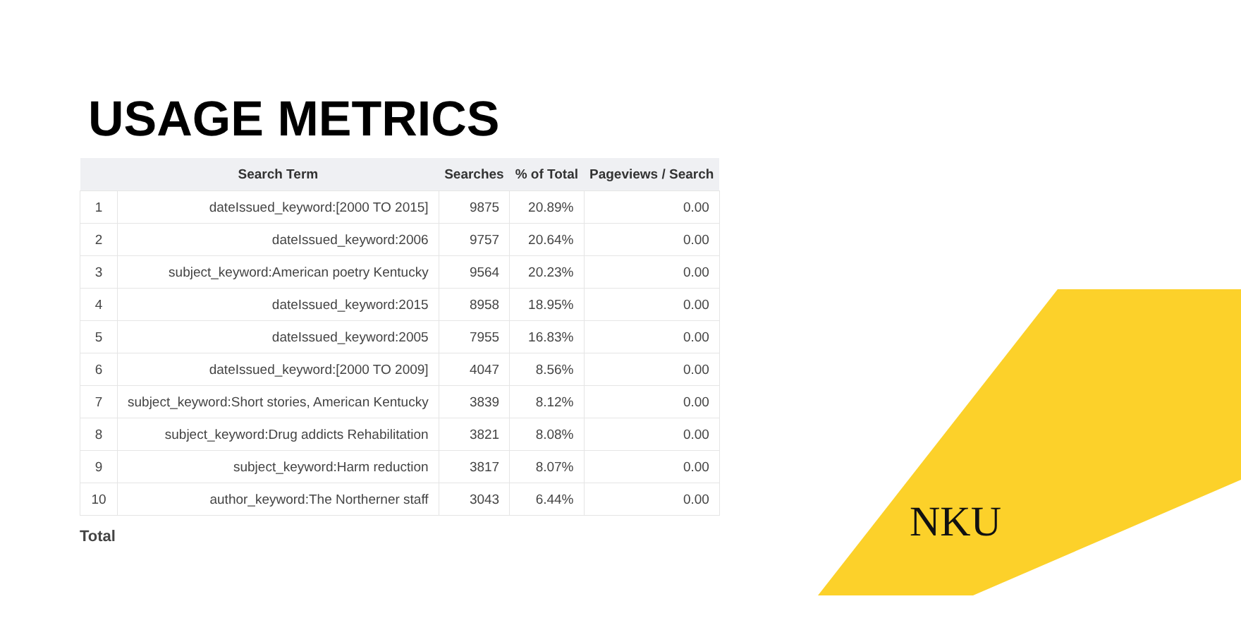USAGE METRICS
| | Search Term | Searches | % of Total | Pageviews / Search |
| --- | --- | --- | --- | --- |
| 1 | dateIssued_keyword:[2000 TO 2015] | 9875 | 20.89% | 0.00 |
| 2 | dateIssued_keyword:2006 | 9757 | 20.64% | 0.00 |
| 3 | subject_keyword:American poetry Kentucky | 9564 | 20.23% | 0.00 |
| 4 | dateIssued_keyword:2015 | 8958 | 18.95% | 0.00 |
| 5 | dateIssued_keyword:2005 | 7955 | 16.83% | 0.00 |
| 6 | dateIssued_keyword:[2000 TO 2009] | 4047 | 8.56% | 0.00 |
| 7 | subject_keyword:Short stories, American Kentucky | 3839 | 8.12% | 0.00 |
| 8 | subject_keyword:Drug addicts Rehabilitation | 3821 | 8.08% | 0.00 |
| 9 | subject_keyword:Harm reduction | 3817 | 8.07% | 0.00 |
| 10 | author_keyword:The Northerner staff | 3043 | 6.44% | 0.00 |
Total
NKU